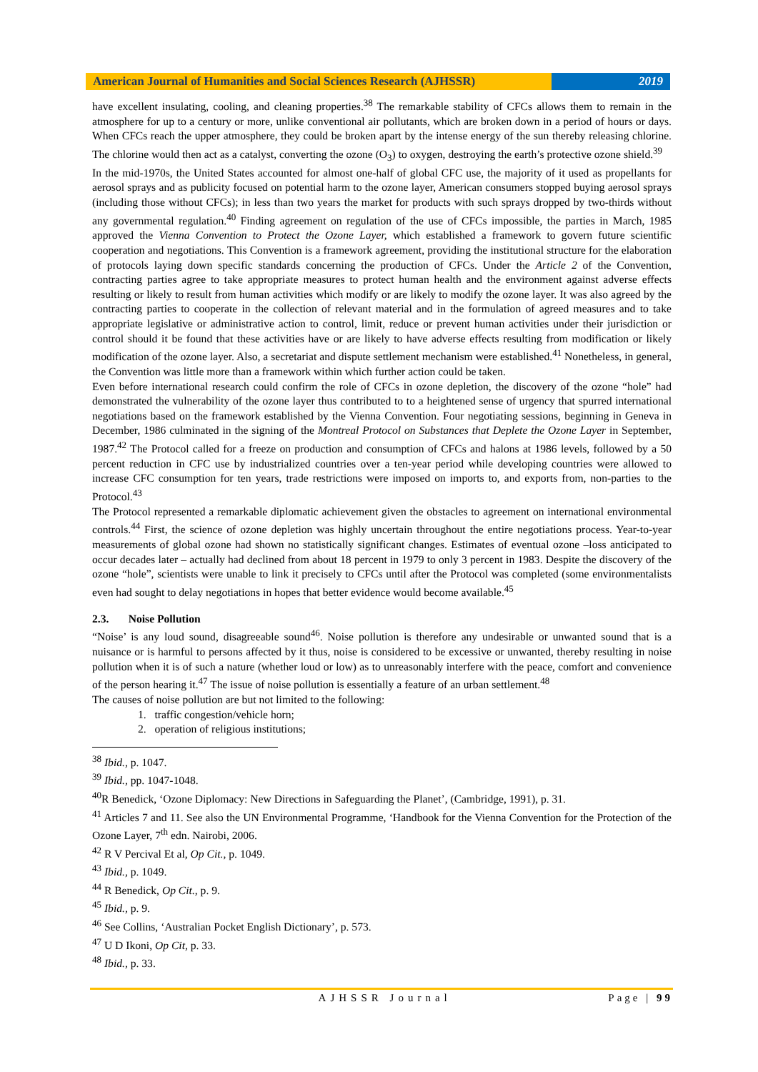American Journal of Humanities and Social Sciences Research (AJHSSR)
2019
have excellent insulating, cooling, and cleaning properties.<sup>38</sup> The remarkable stability of CFCs allows them to remain in the atmosphere for up to a century or more, unlike conventional air pollutants, which are broken down in a period of hours or days. When CFCs reach the upper atmosphere, they could be broken apart by the intense energy of the sun thereby releasing chlorine. The chlorine would then act as a catalyst, converting the ozone (O<sub>3</sub>) to oxygen, destroying the earth’s protective ozone shield.<sup>39</sup>
In the mid-1970s, the United States accounted for almost one-half of global CFC use, the majority of it used as propellants for aerosol sprays and as publicity focused on potential harm to the ozone layer, American consumers stopped buying aerosol sprays (including those without CFCs); in less than two years the market for products with such sprays dropped by two-thirds without any governmental regulation.<sup>40</sup> Finding agreement on regulation of the use of CFCs impossible, the parties in March, 1985 approved the Vienna Convention to Protect the Ozone Layer, which established a framework to govern future scientific cooperation and negotiations. This Convention is a framework agreement, providing the institutional structure for the elaboration of protocols laying down specific standards concerning the production of CFCs. Under the Article 2 of the Convention, contracting parties agree to take appropriate measures to protect human health and the environment against adverse effects resulting or likely to result from human activities which modify or are likely to modify the ozone layer. It was also agreed by the contracting parties to cooperate in the collection of relevant material and in the formulation of agreed measures and to take appropriate legislative or administrative action to control, limit, reduce or prevent human activities under their jurisdiction or control should it be found that these activities have or are likely to have adverse effects resulting from modification or likely modification of the ozone layer. Also, a secretariat and dispute settlement mechanism were established.<sup>41</sup> Nonetheless, in general, the Convention was little more than a framework within which further action could be taken.
Even before international research could confirm the role of CFCs in ozone depletion, the discovery of the ozone “hole” had demonstrated the vulnerability of the ozone layer thus contributed to to a heightened sense of urgency that spurred international negotiations based on the framework established by the Vienna Convention. Four negotiating sessions, beginning in Geneva in December, 1986 culminated in the signing of the Montreal Protocol on Substances that Deplete the Ozone Layer in September, 1987.<sup>42</sup> The Protocol called for a freeze on production and consumption of CFCs and halons at 1986 levels, followed by a 50 percent reduction in CFC use by industrialized countries over a ten-year period while developing countries were allowed to increase CFC consumption for ten years, trade restrictions were imposed on imports to, and exports from, non-parties to the Protocol.<sup>43</sup>
The Protocol represented a remarkable diplomatic achievement given the obstacles to agreement on international environmental controls.<sup>44</sup> First, the science of ozone depletion was highly uncertain throughout the entire negotiations process. Year-to-year measurements of global ozone had shown no statistically significant changes. Estimates of eventual ozone –loss anticipated to occur decades later – actually had declined from about 18 percent in 1979 to only 3 percent in 1983. Despite the discovery of the ozone “hole”, scientists were unable to link it precisely to CFCs until after the Protocol was completed (some environmentalists even had sought to delay negotiations in hopes that better evidence would become available.<sup>45</sup>
2.3. Noise Pollution
“Noise’ is any loud sound, disagreeable sound<sup>46</sup>. Noise pollution is therefore any undesirable or unwanted sound that is a nuisance or is harmful to persons affected by it thus, noise is considered to be excessive or unwanted, thereby resulting in noise pollution when it is of such a nature (whether loud or low) as to unreasonably interfere with the peace, comfort and convenience of the person hearing it.<sup>47</sup> The issue of noise pollution is essentially a feature of an urban settlement.<sup>48</sup>
The causes of noise pollution are but not limited to the following:
1. traffic congestion/vehicle horn;
2. operation of religious institutions;
<sup>38</sup> Ibid., p. 1047.
<sup>39</sup> Ibid., pp. 1047-1048.
<sup>40</sup> R Benedick, ‘Ozone Diplomacy: New Directions in Safeguarding the Planet’, (Cambridge, 1991), p. 31.
<sup>41</sup> Articles 7 and 11. See also the UN Environmental Programme, ‘Handbook for the Vienna Convention for the Protection of the Ozone Layer, 7<sup>th</sup> edn. Nairobi, 2006.
<sup>42</sup> R V Percival Et al, Op Cit., p. 1049.
<sup>43</sup> Ibid., p. 1049.
<sup>44</sup> R Benedick, Op Cit., p. 9.
<sup>45</sup> Ibid., p. 9.
<sup>46</sup> See Collins, ‘Australian Pocket English Dictionary’, p. 573.
<sup>47</sup> U D Ikoni, Op Cit, p. 33.
<sup>48</sup> Ibid., p. 33.
AJHSSR Journal Page | 99